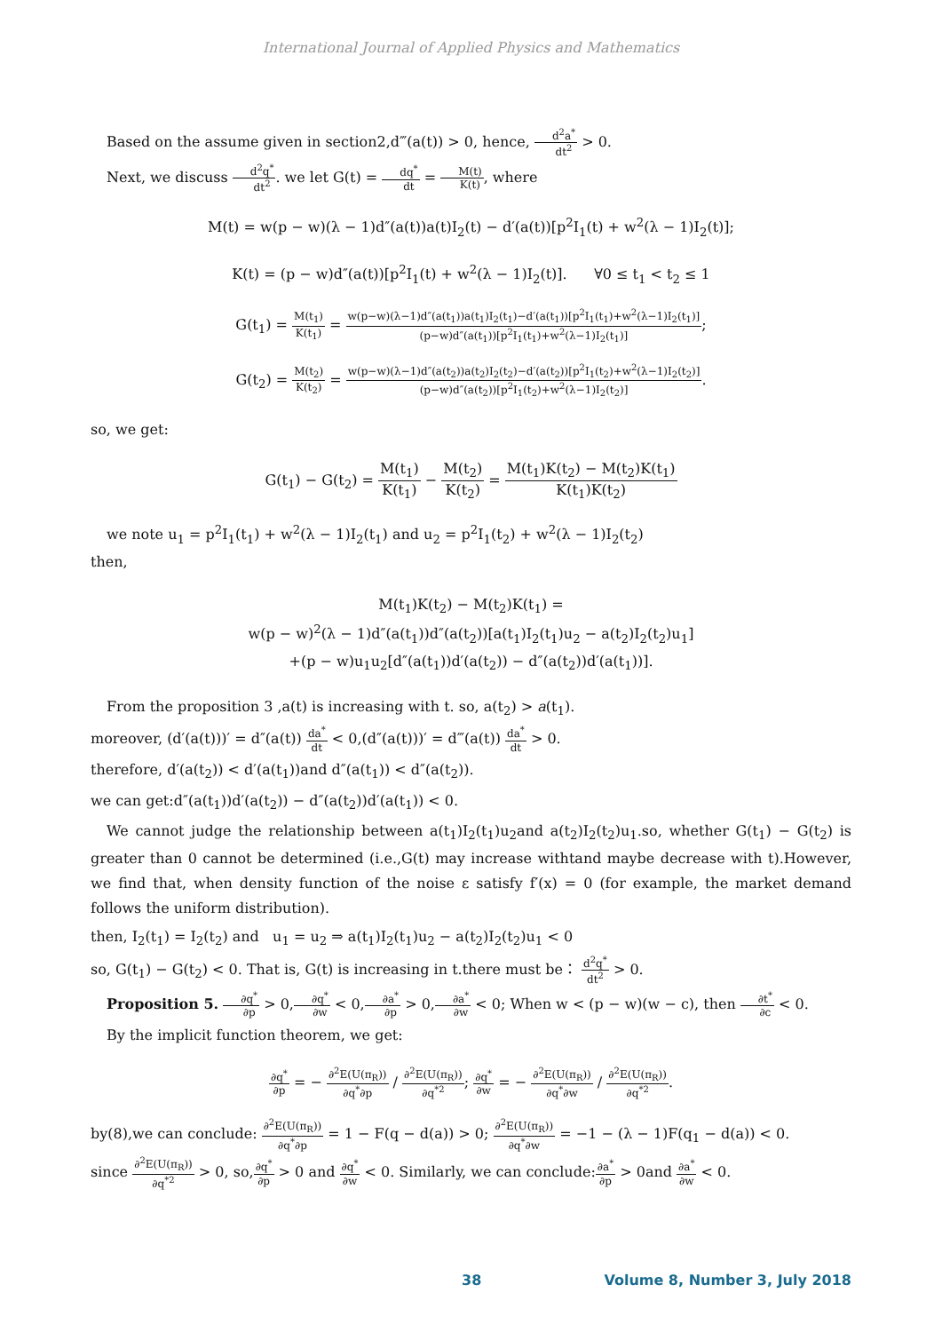International Journal of Applied Physics and Mathematics
Based on the assume given in section2,d‴(a(t)) > 0, hence, d<sup>2</sup>a<sup>*</sup> dt<sup>2</sup> > 0.
Next, we discuss d<sup>2</sup>q<sup>*</sup> dt<sup>2</sup>. we let G(t) = dq<sup>*</sup> dt = M(t) K(t), where
M(t) = w(p − w)(λ − 1)d″(a(t))a(t)I<sub>2</sub>(t) − d′(a(t))[p<sup>2</sup>I<sub>1</sub>(t) + w<sup>2</sup>(λ − 1)I<sub>2</sub>(t)];
K(t) = (p − w)d″(a(t))[p<sup>2</sup>I<sub>1</sub>(t) + w<sup>2</sup>(λ − 1)I<sub>2</sub>(t)]. ∀0 ≤ t<sub>1</sub> < t<sub>2</sub> ≤ 1
G(t<sub>1</sub>) = M(t<sub>1</sub>) K(t<sub>1</sub>) = w(p−w)(λ−1)d″(a(t<sub>1</sub>))a(t<sub>1</sub>)I<sub>2</sub>(t<sub>1</sub>)−d′(a(t<sub>1</sub>))[p<sup>2</sup>I<sub>1</sub>(t<sub>1</sub>)+w<sup>2</sup>(λ−1)I<sub>2</sub>(t<sub>1</sub>)] (p−w)d″(a(t<sub>1</sub>))[p<sup>2</sup>I<sub>1</sub>(t<sub>1</sub>)+w<sup>2</sup>(λ−1)I<sub>2</sub>(t<sub>1</sub>)];
G(t<sub>2</sub>) = M(t<sub>2</sub>) K(t<sub>2</sub>) = w(p−w)(λ−1)d″(a(t<sub>2</sub>))a(t<sub>2</sub>)I<sub>2</sub>(t<sub>2</sub>)−d′(a(t<sub>2</sub>))[p<sup>2</sup>I<sub>1</sub>(t<sub>2</sub>)+w<sup>2</sup>(λ−1)I<sub>2</sub>(t<sub>2</sub>)] (p−w)d″(a(t<sub>2</sub>))[p<sup>2</sup>I<sub>1</sub>(t<sub>2</sub>)+w<sup>2</sup>(λ−1)I<sub>2</sub>(t<sub>2</sub>)].
so, we get:
G(t<sub>1</sub>) − G(t<sub>2</sub>) = M(t<sub>1</sub>) K(t<sub>1</sub>) − M(t<sub>2</sub>) K(t<sub>2</sub>) = M(t<sub>1</sub>)K(t<sub>2</sub>) − M(t<sub>2</sub>)K(t<sub>1</sub>) K(t<sub>1</sub>)K(t<sub>2</sub>)
we note u<sub>1</sub> = p<sup>2</sup>I<sub>1</sub>(t<sub>1</sub>) + w<sup>2</sup>(λ − 1)I<sub>2</sub>(t<sub>1</sub>) and u<sub>2</sub> = p<sup>2</sup>I<sub>1</sub>(t<sub>2</sub>) + w<sup>2</sup>(λ − 1)I<sub>2</sub>(t<sub>2</sub>)
then,
M(t<sub>1</sub>)K(t<sub>2</sub>) − M(t<sub>2</sub>)K(t<sub>1</sub>) =
w(p − w)<sup>2</sup>(λ − 1)d″(a(t<sub>1</sub>))d″(a(t<sub>2</sub>))[a(t<sub>1</sub>)I<sub>2</sub>(t<sub>1</sub>)u<sub>2</sub> − a(t<sub>2</sub>)I<sub>2</sub>(t<sub>2</sub>)u<sub>1</sub>]
+(p − w)u<sub>1</sub>u<sub>2</sub>[d″(a(t<sub>1</sub>))d′(a(t<sub>2</sub>)) − d″(a(t<sub>2</sub>))d′(a(t<sub>1</sub>))].
From the proposition 3 ,a(t) is increasing with t. so, a(t<sub>2</sub>) > a(t<sub>1</sub>).
moreover, (d′(a(t)))′ = d″(a(t)) da<sup>*</sup> dt < 0,(d″(a(t)))′ = d‴(a(t)) da<sup>*</sup> dt > 0.
therefore, d′(a(t<sub>2</sub>)) < d′(a(t<sub>1</sub>))and d″(a(t<sub>1</sub>)) < d″(a(t<sub>2</sub>)).
we can get:d″(a(t<sub>1</sub>))d′(a(t<sub>2</sub>)) − d″(a(t<sub>2</sub>))d′(a(t<sub>1</sub>)) < 0.
We cannot judge the relationship between a(t<sub>1</sub>)I<sub>2</sub>(t<sub>1</sub>)u<sub>2</sub>and a(t<sub>2</sub>)I<sub>2</sub>(t<sub>2</sub>)u<sub>1</sub>.so, whether G(t<sub>1</sub>) − G(t<sub>2</sub>) is greater than 0 cannot be determined (i.e.,G(t) may increase withtand maybe decrease with t).However, we find that, when density function of the noise ε satisfy f′(x) = 0 (for example, the market demand follows the uniform distribution).
then, I<sub>2</sub>(t<sub>1</sub>) = I<sub>2</sub>(t<sub>2</sub>) and u<sub>1</sub> = u<sub>2</sub> ⇒ a(t<sub>1</sub>)I<sub>2</sub>(t<sub>1</sub>)u<sub>2</sub> − a(t<sub>2</sub>)I<sub>2</sub>(t<sub>2</sub>)u<sub>1</sub> < 0
so, G(t<sub>1</sub>) − G(t<sub>2</sub>) < 0. That is, G(t) is increasing in t.there must be： d<sup>2</sup>q<sup>*</sup> dt<sup>2</sup> > 0.
Proposition 5. ∂q<sup>*</sup> ∂p > 0,∂q<sup>*</sup> ∂w < 0,∂a<sup>*</sup> ∂p > 0,∂a<sup>*</sup> ∂w < 0; When w < (p − w)(w − c), then ∂t<sup>*</sup> ∂c < 0.
By the implicit function theorem, we get:
∂q<sup>*</sup> ∂p = − ∂<sup>2</sup>E(U(π<sub>R</sub>)) ∂q<sup>*</sup>∂p / ∂<sup>2</sup>E(U(π<sub>R</sub>)) ∂q<sup>*2</sup>; ∂q<sup>*</sup> ∂w = − ∂<sup>2</sup>E(U(π<sub>R</sub>)) ∂q<sup>*</sup>∂w / ∂<sup>2</sup>E(U(π<sub>R</sub>)) ∂q<sup>*2</sup>.
by(8),we can conclude: ∂<sup>2</sup>E(U(π<sub>R</sub>)) ∂q<sup>*</sup>∂p = 1 − F(q − d(a)) > 0; ∂<sup>2</sup>E(U(π<sub>R</sub>)) ∂q<sup>*</sup>∂w = −1 − (λ − 1)F(q<sub>1</sub> − d(a)) < 0.
since ∂<sup>2</sup>E(U(π<sub>R</sub>)) ∂q<sup>*2</sup> > 0, so,∂q<sup>*</sup> ∂p > 0 and ∂q<sup>*</sup> ∂w < 0. Similarly, we can conclude:∂a<sup>*</sup> ∂p > 0and ∂a<sup>*</sup> ∂w < 0.
38 Volume 8, Number 3, July 2018